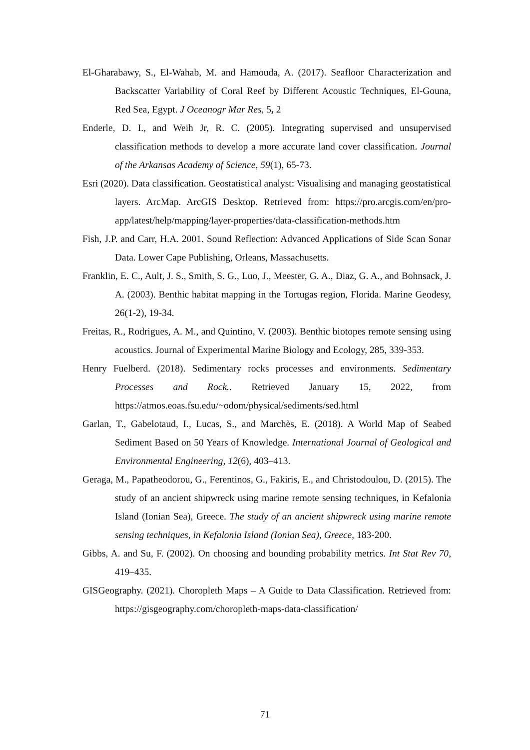El-Gharabawy, S., El-Wahab, M. and Hamouda, A. (2017). Seafloor Characterization and Backscatter Variability of Coral Reef by Different Acoustic Techniques, El-Gouna, Red Sea, Egypt. J Oceanogr Mar Res, 5, 2
Enderle, D. I., and Weih Jr, R. C. (2005). Integrating supervised and unsupervised classification methods to develop a more accurate land cover classification. Journal of the Arkansas Academy of Science, 59(1), 65-73.
Esri (2020). Data classification. Geostatistical analyst: Visualising and managing geostatistical layers. ArcMap. ArcGIS Desktop. Retrieved from: https://pro.arcgis.com/en/pro-app/latest/help/mapping/layer-properties/data-classification-methods.htm
Fish, J.P. and Carr, H.A. 2001. Sound Reflection: Advanced Applications of Side Scan Sonar Data. Lower Cape Publishing, Orleans, Massachusetts.
Franklin, E. C., Ault, J. S., Smith, S. G., Luo, J., Meester, G. A., Diaz, G. A., and Bohnsack, J. A. (2003). Benthic habitat mapping in the Tortugas region, Florida. Marine Geodesy, 26(1-2), 19-34.
Freitas, R., Rodrigues, A. M., and Quintino, V. (2003). Benthic biotopes remote sensing using acoustics. Journal of Experimental Marine Biology and Ecology, 285, 339-353.
Henry Fuelberd. (2018). Sedimentary rocks processes and environments. Sedimentary Processes and Rock.. Retrieved January 15, 2022, from https://atmos.eoas.fsu.edu/~odom/physical/sediments/sed.html
Garlan, T., Gabelotaud, I., Lucas, S., and Marchès, E. (2018). A World Map of Seabed Sediment Based on 50 Years of Knowledge. International Journal of Geological and Environmental Engineering, 12(6), 403–413.
Geraga, M., Papatheodorou, G., Ferentinos, G., Fakiris, E., and Christodoulou, D. (2015). The study of an ancient shipwreck using marine remote sensing techniques, in Kefalonia Island (Ionian Sea), Greece. The study of an ancient shipwreck using marine remote sensing techniques, in Kefalonia Island (Ionian Sea), Greece, 183-200.
Gibbs, A. and Su, F. (2002). On choosing and bounding probability metrics. Int Stat Rev 70, 419–435.
GISGeography. (2021). Choropleth Maps – A Guide to Data Classification. Retrieved from: https://gisgeography.com/choropleth-maps-data-classification/
71